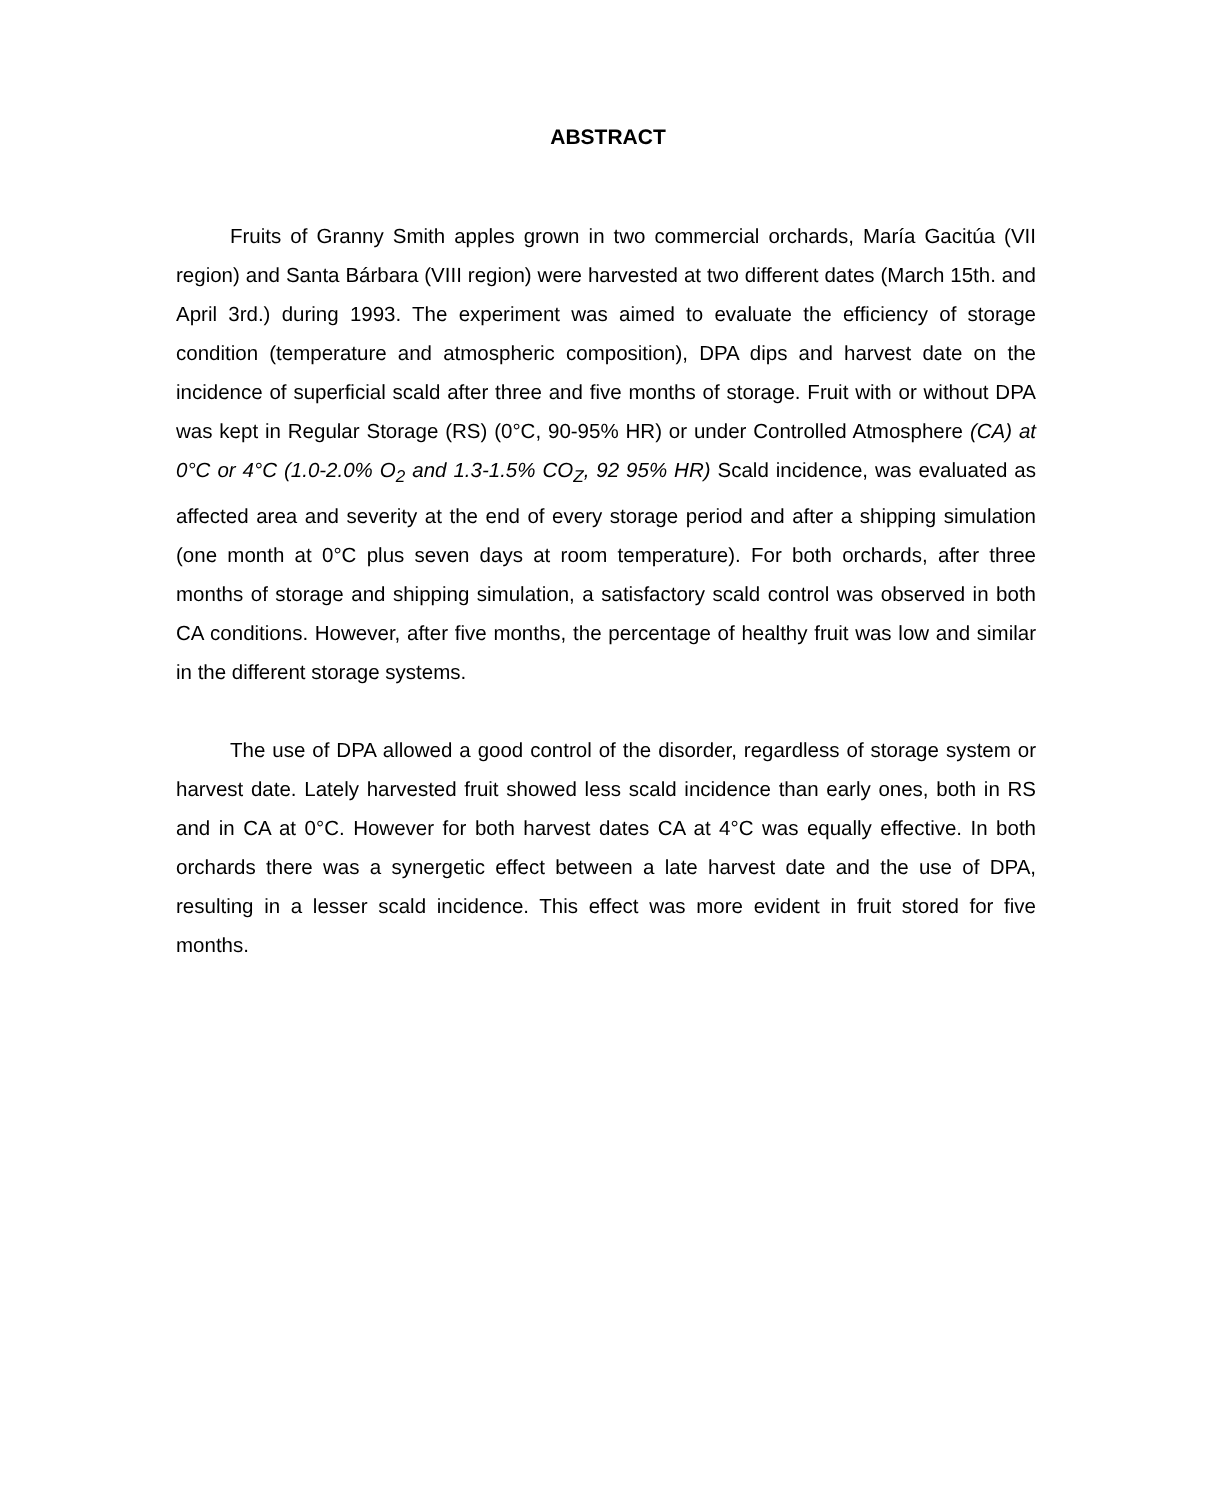ABSTRACT
Fruits of Granny Smith apples grown in two commercial orchards, María Gacitúa (VII region) and Santa Bárbara (VIII region) were harvested at two different dates (March 15th. and April 3rd.) during 1993. The experiment was aimed to evaluate the efficiency of storage condition (temperature and atmospheric composition), DPA dips and harvest date on the incidence of superficial scald after three and five months of storage. Fruit with or without DPA was kept in Regular Storage (RS) (0°C, 90-95% HR) or under Controlled Atmosphere (CA) at 0°C or 4°C (1.0-2.0% O<sub>2</sub> and 1.3-1.5% CO<sub>Z</sub>, 92 95% HR) Scald incidence, was evaluated as affected area and severity at the end of every storage period and after a shipping simulation (one month at 0°C plus seven days at room temperature). For both orchards, after three months of storage and shipping simulation, a satisfactory scald control was observed in both CA conditions. However, after five months, the percentage of healthy fruit was low and similar in the different storage systems.
The use of DPA allowed a good control of the disorder, regardless of storage system or harvest date. Lately harvested fruit showed less scald incidence than early ones, both in RS and in CA at 0°C. However for both harvest dates CA at 4°C was equally effective. In both orchards there was a synergetic effect between a late harvest date and the use of DPA, resulting in a lesser scald incidence. This effect was more evident in fruit stored for five months.